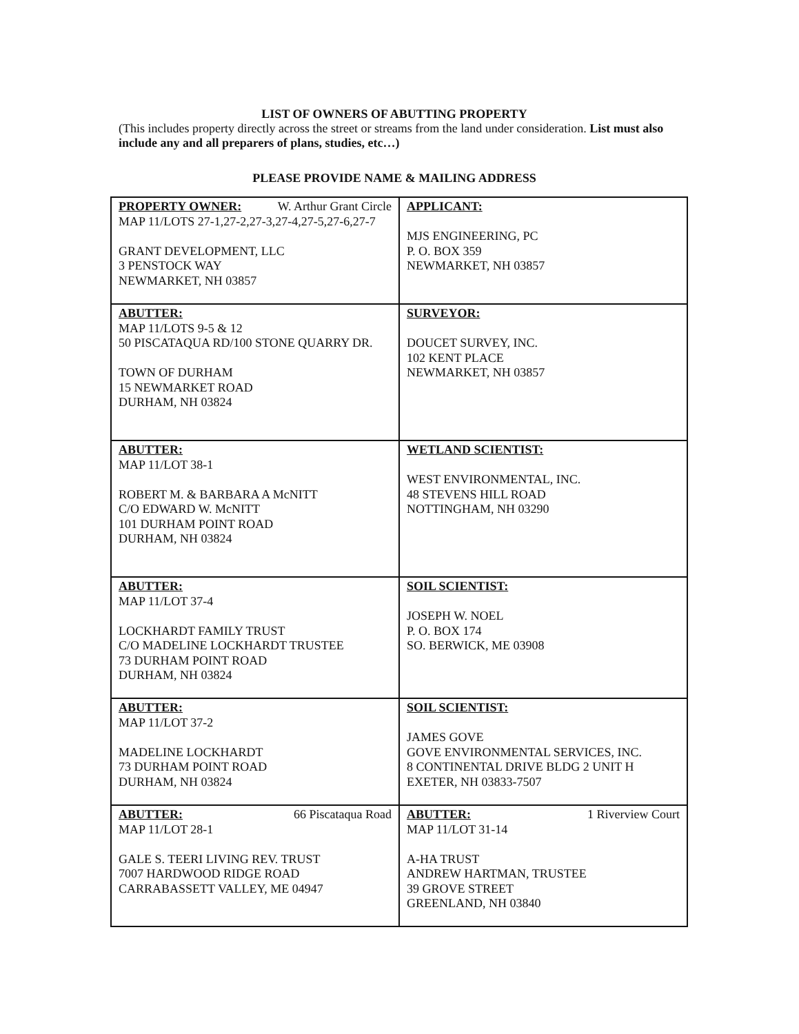LIST OF OWNERS OF ABUTTING PROPERTY
(This includes property directly across the street or streams from the land under consideration. List must also include any and all preparers of plans, studies, etc…)
PLEASE PROVIDE NAME & MAILING ADDRESS
| PROPERTY OWNER: W. Arthur Grant Circle MAP 11/LOTS 27-1,27-2,27-3,27-4,27-5,27-6,27-7 GRANT DEVELOPMENT, LLC 3 PENSTOCK WAY NEWMARKET, NH 03857 | APPLICANT: MJS ENGINEERING, PC P. O. BOX 359 NEWMARKET, NH 03857 |
| ABUTTER: MAP 11/LOTS 9-5 & 12 50 PISCATAQUA RD/100 STONE QUARRY DR. TOWN OF DURHAM 15 NEWMARKET ROAD DURHAM, NH 03824 | SURVEYOR: DOUCET SURVEY, INC. 102 KENT PLACE NEWMARKET, NH 03857 |
| ABUTTER: MAP 11/LOT 38-1 ROBERT M. & BARBARA A McNITT C/O EDWARD W. McNITT 101 DURHAM POINT ROAD DURHAM, NH 03824 | WETLAND SCIENTIST: WEST ENVIRONMENTAL, INC. 48 STEVENS HILL ROAD NOTTINGHAM, NH 03290 |
| ABUTTER: MAP 11/LOT 37-4 LOCKHARDT FAMILY TRUST C/O MADELINE LOCKHARDT TRUSTEE 73 DURHAM POINT ROAD DURHAM, NH 03824 | SOIL SCIENTIST: JOSEPH W. NOEL P. O. BOX 174 SO. BERWICK, ME 03908 |
| ABUTTER: MAP 11/LOT 37-2 MADELINE LOCKHARDT 73 DURHAM POINT ROAD DURHAM, NH 03824 | SOIL SCIENTIST: JAMES GOVE GOVE ENVIRONMENTAL SERVICES, INC. 8 CONTINENTAL DRIVE BLDG 2 UNIT H EXETER, NH 03833-7507 |
| ABUTTER: 66 Piscataqua Road MAP 11/LOT 28-1 GALE S. TEERI LIVING REV. TRUST 7007 HARDWOOD RIDGE ROAD CARRABASSETT VALLEY, ME 04947 | ABUTTER: 1 Riverview Court MAP 11/LOT 31-14 A-HA TRUST ANDREW HARTMAN, TRUSTEE 39 GROVE STREET GREENLAND, NH 03840 |